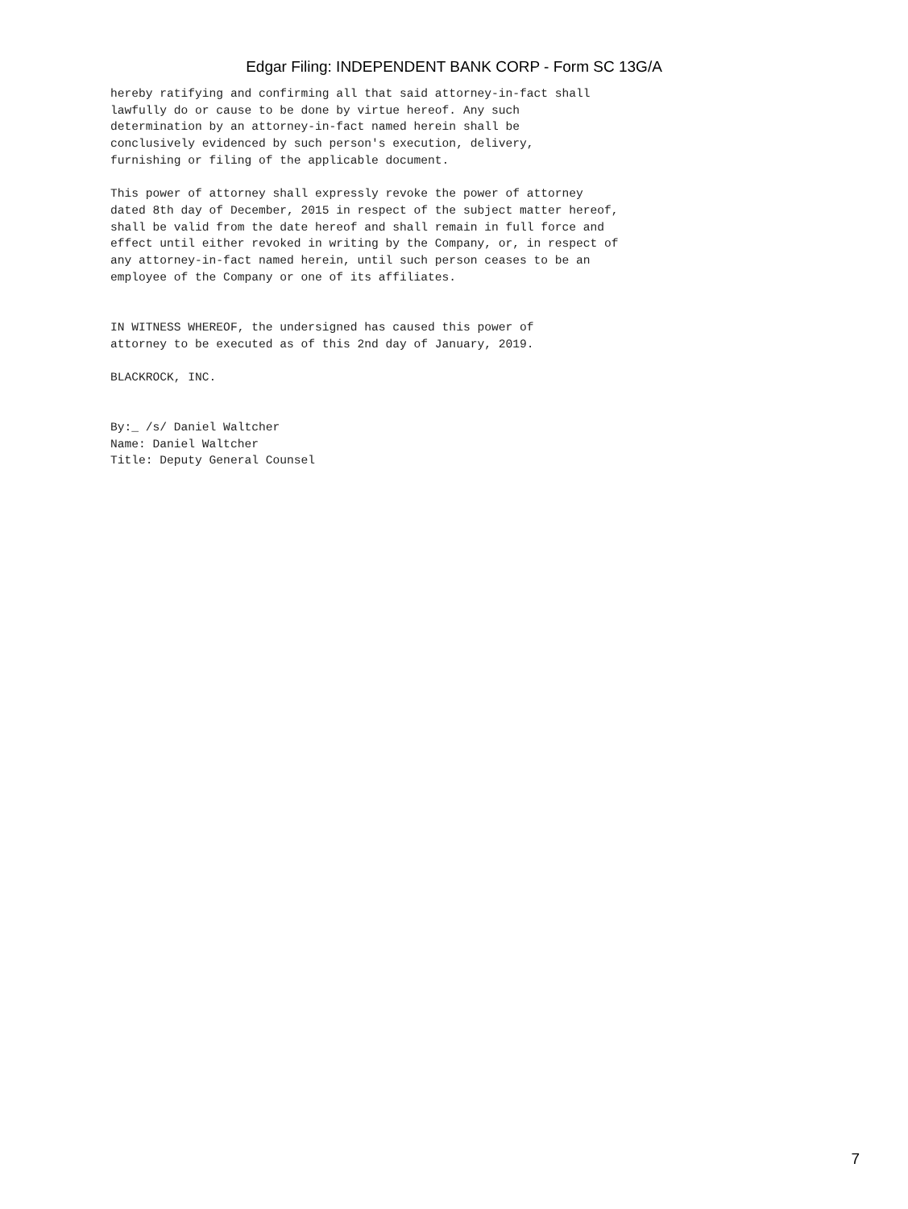Edgar Filing: INDEPENDENT BANK CORP - Form SC 13G/A
hereby ratifying and confirming all that said attorney-in-fact shall
lawfully do or cause to be done by virtue hereof. Any such
determination by an attorney-in-fact named herein shall be
conclusively evidenced by such person's execution, delivery,
furnishing or filing of the applicable document.

This power of attorney shall expressly revoke the power of attorney
dated 8th day of December, 2015 in respect of the subject matter hereof,
shall be valid from the date hereof and shall remain in full force and
effect until either revoked in writing by the Company, or, in respect of
any attorney-in-fact named herein, until such person ceases to be an
employee of the Company or one of its affiliates.


IN WITNESS WHEREOF, the undersigned has caused this power of
attorney to be executed as of this 2nd day of January, 2019.

BLACKROCK, INC.


By:_ /s/ Daniel Waltcher
Name: Daniel Waltcher
Title: Deputy General Counsel
7